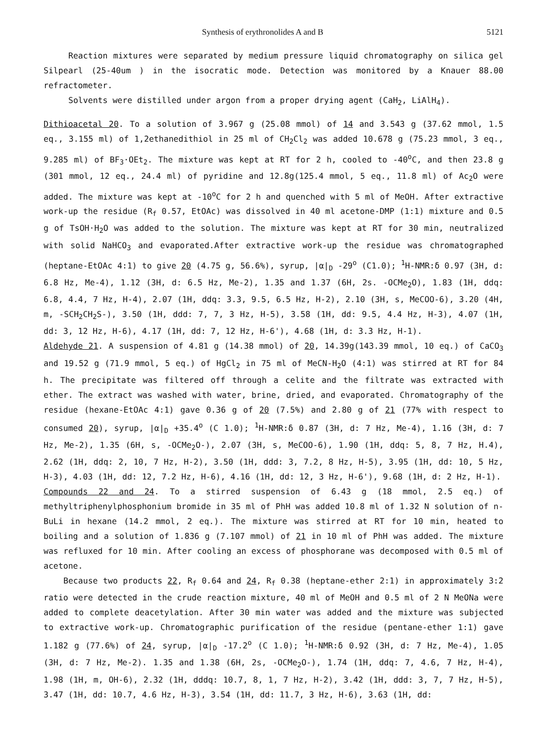Synthesis of erythronolides A and B 5121
Reaction mixtures were separated by medium pressure liquid chromatography on silica gel Silpearl (25-40um ) in the isocratic mode. Detection was monitored by a Knauer 88.00 refractometer.
Solvents were distilled under argon from a proper drying agent (CaH<sub>2</sub>, LiAlH<sub>4</sub>).
Dithioacetal 20. To a solution of 3.967 g (25.08 mmol) of 14 and 3.543 g (37.62 mmol, 1.5 eq., 3.155 ml) of 1,2ethanedithiol in 25 ml of CH<sub>2</sub>Cl<sub>2</sub> was added 10.678 g (75.23 mmol, 3 eq., 9.285 ml) of BF<sub>3</sub>·OEt<sub>2</sub>. The mixture was kept at RT for 2 h, cooled to -40<sup>o</sup>C, and then 23.8 g (301 mmol, 12 eq., 24.4 ml) of pyridine and 12.8g(125.4 mmol, 5 eq., 11.8 ml) of Ac<sub>2</sub>O were added. The mixture was kept at -10<sup>o</sup>C for 2 h and quenched with 5 ml of MeOH. After extractive work-up the residue (R<sub>f</sub> 0.57, EtOAc) was dissolved in 40 ml acetone-DMP (1:1) mixture and 0.5 g of TsOH·H<sub>2</sub>O was added to the solution. The mixture was kept at RT for 30 min, neutralized with solid NaHCO<sub>3</sub> and evaporated.After extractive work-up the residue was chromatographed (heptane-EtOAc 4:1) to give 20 (4.75 g, 56.6%), syrup, |α|<sub>D</sub> -29<sup>o</sup> (C1.0); <sup>1</sup>H-NMR:δ 0.97 (3H, d: 6.8 Hz, Me-4), 1.12 (3H, d: 6.5 Hz, Me-2), 1.35 and 1.37 (6H, 2s. -OCMe<sub>2</sub>O), 1.83 (1H, ddq: 6.8, 4.4, 7 Hz, H-4), 2.07 (1H, ddq: 3.3, 9.5, 6.5 Hz, H-2), 2.10 (3H, s, MeCOO-6), 3.20 (4H, m, -SCH<sub>2</sub>CH<sub>2</sub>S-), 3.50 (1H, ddd: 7, 7, 3 Hz, H-5), 3.58 (1H, dd: 9.5, 4.4 Hz, H-3), 4.07 (1H, dd: 3, 12 Hz, H-6), 4.17 (1H, dd: 7, 12 Hz, H-6'), 4.68 (1H, d: 3.3 Hz, H-1).
Aldehyde 21. A suspension of 4.81 g (14.38 mmol) of 20, 14.39g(143.39 mmol, 10 eq.) of CaCO<sub>3</sub> and 19.52 g (71.9 mmol, 5 eq.) of HgCl<sub>2</sub> in 75 ml of MeCN-H<sub>2</sub>O (4:1) was stirred at RT for 84 h. The precipitate was filtered off through a celite and the filtrate was extracted with ether. The extract was washed with water, brine, dried, and evaporated. Chromatography of the residue (hexane-EtOAc 4:1) gave 0.36 g of 20 (7.5%) and 2.80 g of 21 (77% with respect to consumed 20), syrup, |α|<sub>D</sub> +35.4<sup>o</sup> (C 1.0); <sup>1</sup>H-NMR:δ 0.87 (3H, d: 7 Hz, Me-4), 1.16 (3H, d: 7 Hz, Me-2), 1.35 (6H, s, -OCMe<sub>2</sub>O-), 2.07 (3H, s, MeCOO-6), 1.90 (1H, ddq: 5, 8, 7 Hz, H.4), 2.62 (1H, ddq: 2, 10, 7 Hz, H-2), 3.50 (1H, ddd: 3, 7.2, 8 Hz, H-5), 3.95 (1H, dd: 10, 5 Hz, H-3), 4.03 (1H, dd: 12, 7.2 Hz, H-6), 4.16 (1H, dd: 12, 3 Hz, H-6'), 9.68 (1H, d: 2 Hz, H-1).
Compounds 22 and 24. To a stirred suspension of 6.43 g (18 mmol, 2.5 eq.) of methyltriphenylphosphonium bromide in 35 ml of PhH was added 10.8 ml of 1.32 N solution of n-BuLi in hexane (14.2 mmol, 2 eq.). The mixture was stirred at RT for 10 min, heated to boiling and a solution of 1.836 g (7.107 mmol) of 21 in 10 ml of PhH was added. The mixture was refluxed for 10 min. After cooling an excess of phosphorane was decomposed with 0.5 ml of acetone.
Because two products 22, R<sub>f</sub> 0.64 and 24, R<sub>f</sub> 0.38 (heptane-ether 2:1) in approximately 3:2 ratio were detected in the crude reaction mixture, 40 ml of MeOH and 0.5 ml of 2 N MeONa were added to complete deacetylation. After 30 min water was added and the mixture was subjected to extractive work-up. Chromatographic purification of the residue (pentane-ether 1:1) gave 1.182 g (77.6%) of 24, syrup, |α|<sub>D</sub> -17.2<sup>o</sup> (C 1.0); <sup>1</sup>H-NMR:δ 0.92 (3H, d: 7 Hz, Me-4), 1.05 (3H, d: 7 Hz, Me-2). 1.35 and 1.38 (6H, 2s, -OCMe<sub>2</sub>O-), 1.74 (1H, ddq: 7, 4.6, 7 Hz, H-4), 1.98 (1H, m, OH-6), 2.32 (1H, dddq: 10.7, 8, 1, 7 Hz, H-2), 3.42 (1H, ddd: 3, 7, 7 Hz, H-5), 3.47 (1H, dd: 10.7, 4.6 Hz, H-3), 3.54 (1H, dd: 11.7, 3 Hz, H-6), 3.63 (1H, dd: